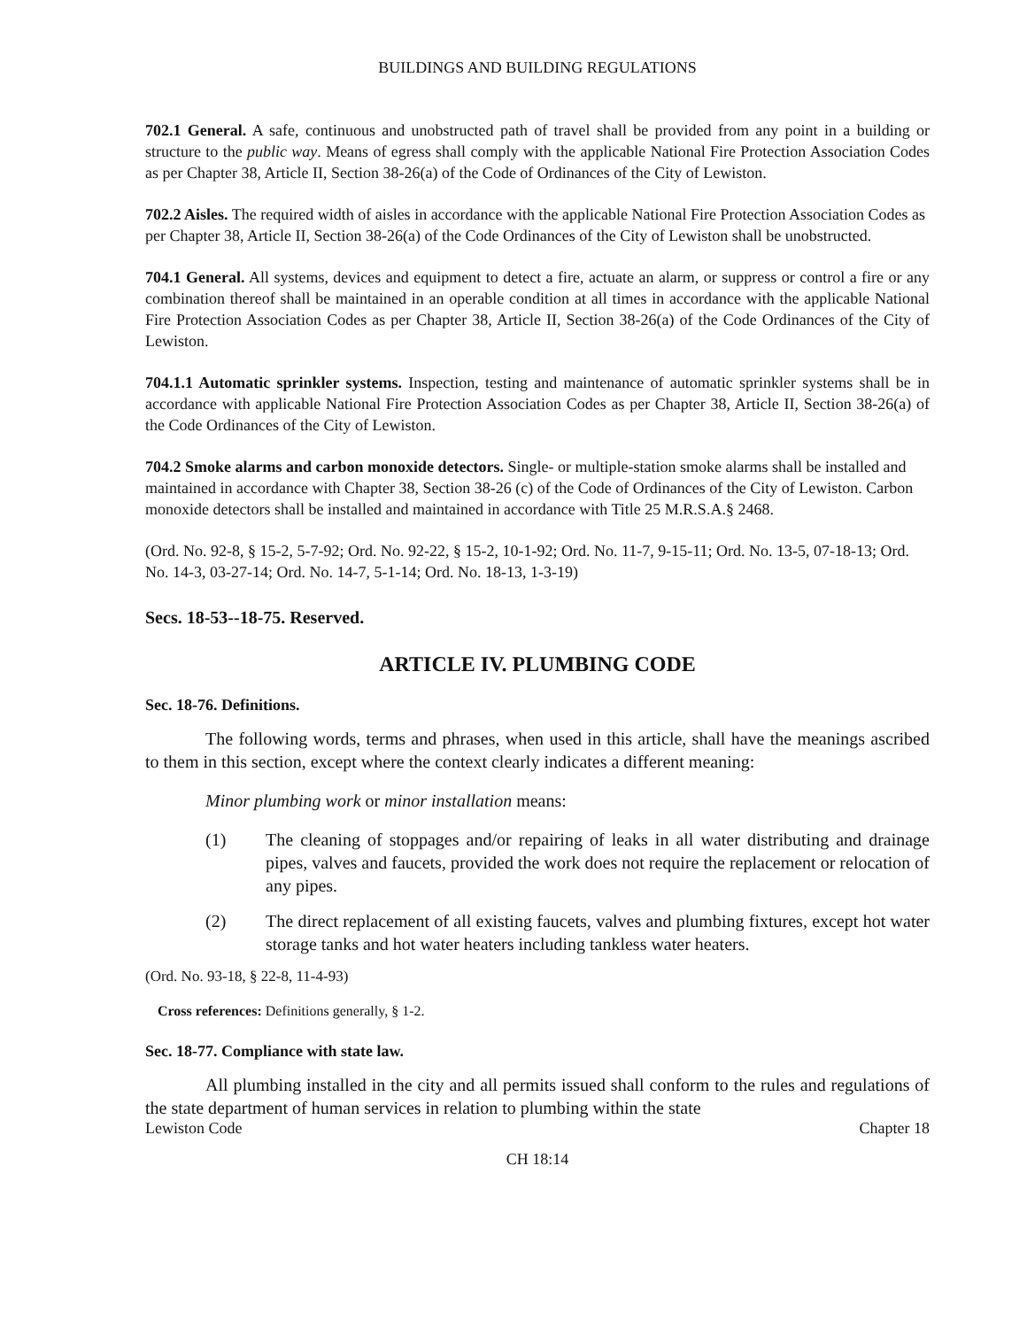BUILDINGS AND BUILDING REGULATIONS
702.1 General. A safe, continuous and unobstructed path of travel shall be provided from any point in a building or structure to the public way. Means of egress shall comply with the applicable National Fire Protection Association Codes as per Chapter 38, Article II, Section 38-26(a) of the Code of Ordinances of the City of Lewiston.
702.2 Aisles. The required width of aisles in accordance with the applicable National Fire Protection Association Codes as per Chapter 38, Article II, Section 38-26(a) of the Code Ordinances of the City of Lewiston shall be unobstructed.
704.1 General. All systems, devices and equipment to detect a fire, actuate an alarm, or suppress or control a fire or any combination thereof shall be maintained in an operable condition at all times in accordance with the applicable National Fire Protection Association Codes as per Chapter 38, Article II, Section 38-26(a) of the Code Ordinances of the City of Lewiston.
704.1.1 Automatic sprinkler systems. Inspection, testing and maintenance of automatic sprinkler systems shall be in accordance with applicable National Fire Protection Association Codes as per Chapter 38, Article II, Section 38-26(a) of the Code Ordinances of the City of Lewiston.
704.2 Smoke alarms and carbon monoxide detectors. Single- or multiple-station smoke alarms shall be installed and maintained in accordance with Chapter 38, Section 38-26 (c) of the Code of Ordinances of the City of Lewiston. Carbon monoxide detectors shall be installed and maintained in accordance with Title 25 M.R.S.A.§ 2468.
(Ord. No. 92-8, § 15-2, 5-7-92; Ord. No. 92-22, § 15-2, 10-1-92; Ord. No. 11-7, 9-15-11; Ord. No. 13-5, 07-18-13; Ord. No. 14-3, 03-27-14; Ord. No. 14-7, 5-1-14; Ord. No. 18-13, 1-3-19)
Secs. 18-53--18-75. Reserved.
ARTICLE IV. PLUMBING CODE
Sec. 18-76. Definitions.
The following words, terms and phrases, when used in this article, shall have the meanings ascribed to them in this section, except where the context clearly indicates a different meaning:
Minor plumbing work or minor installation means:
(1) The cleaning of stoppages and/or repairing of leaks in all water distributing and drainage pipes, valves and faucets, provided the work does not require the replacement or relocation of any pipes.
(2) The direct replacement of all existing faucets, valves and plumbing fixtures, except hot water storage tanks and hot water heaters including tankless water heaters.
(Ord. No. 93-18, § 22-8, 11-4-93)
Cross references: Definitions generally, § 1-2.
Sec. 18-77. Compliance with state law.
All plumbing installed in the city and all permits issued shall conform to the rules and regulations of the state department of human services in relation to plumbing within the state
Lewiston Code Chapter 18
CH 18:14